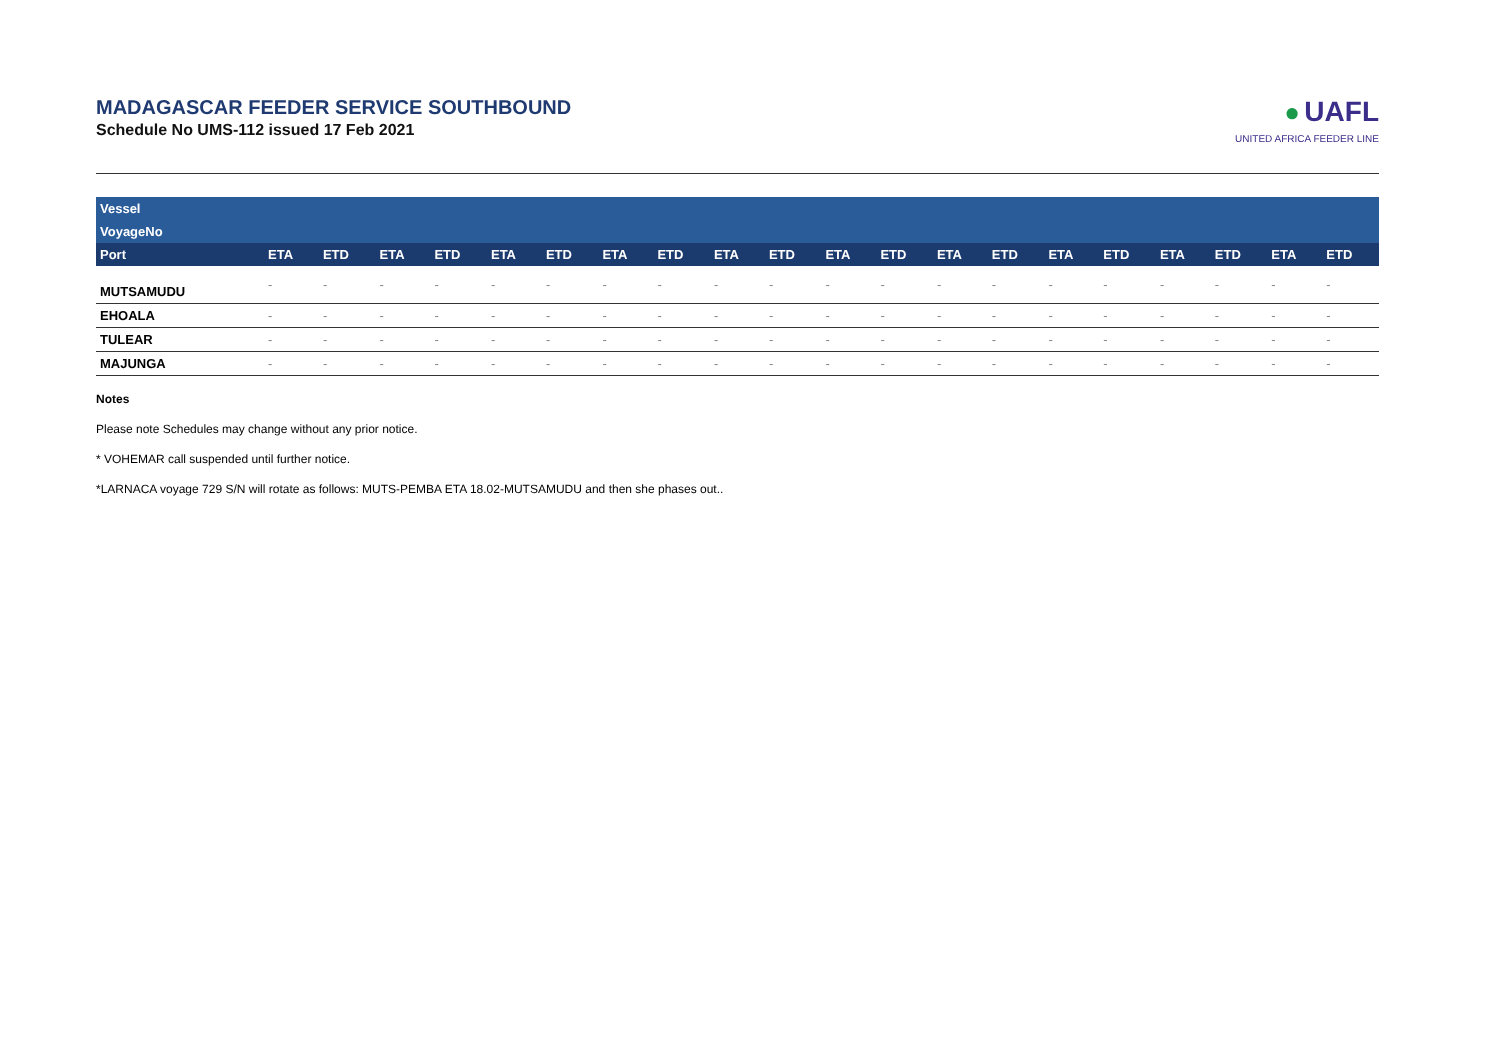MADAGASCAR FEEDER SERVICE SOUTHBOUND
Schedule No UMS-112 issued 17 Feb 2021
● UAFL
UNITED AFRICA FEEDER LINE
| Vessel | | | | | | | | | | | | | | | | | | | | |
| --- | --- | --- | --- | --- | --- | --- | --- | --- | --- | --- | --- | --- | --- | --- | --- | --- | --- | --- | --- | --- |
| VoyageNo | | | | | | | | | | | | | | | | | | | | |
| Port | ETA | ETD | ETA | ETD | ETA | ETD | ETA | ETD | ETA | ETD | ETA | ETD | ETA | ETD | ETA | ETD | ETA | ETD | ETA | ETD |
| MUTSAMUDU | - | - | - | - | - | - | - | - | - | - | - | - | - | - | - | - | - | - | - | - |
| EHOALA | - | - | - | - | - | - | - | - | - | - | - | - | - | - | - | - | - | - | - | - |
| TULEAR | - | - | - | - | - | - | - | - | - | - | - | - | - | - | - | - | - | - | - | - |
| MAJUNGA | - | - | - | - | - | - | - | - | - | - | - | - | - | - | - | - | - | - | - | - |
Notes
Please note Schedules may change without any prior notice.
* VOHEMAR call suspended until further notice.
*LARNACA voyage 729 S/N will rotate as follows: MUTS-PEMBA ETA 18.02-MUTSAMUDU and then she phases out..